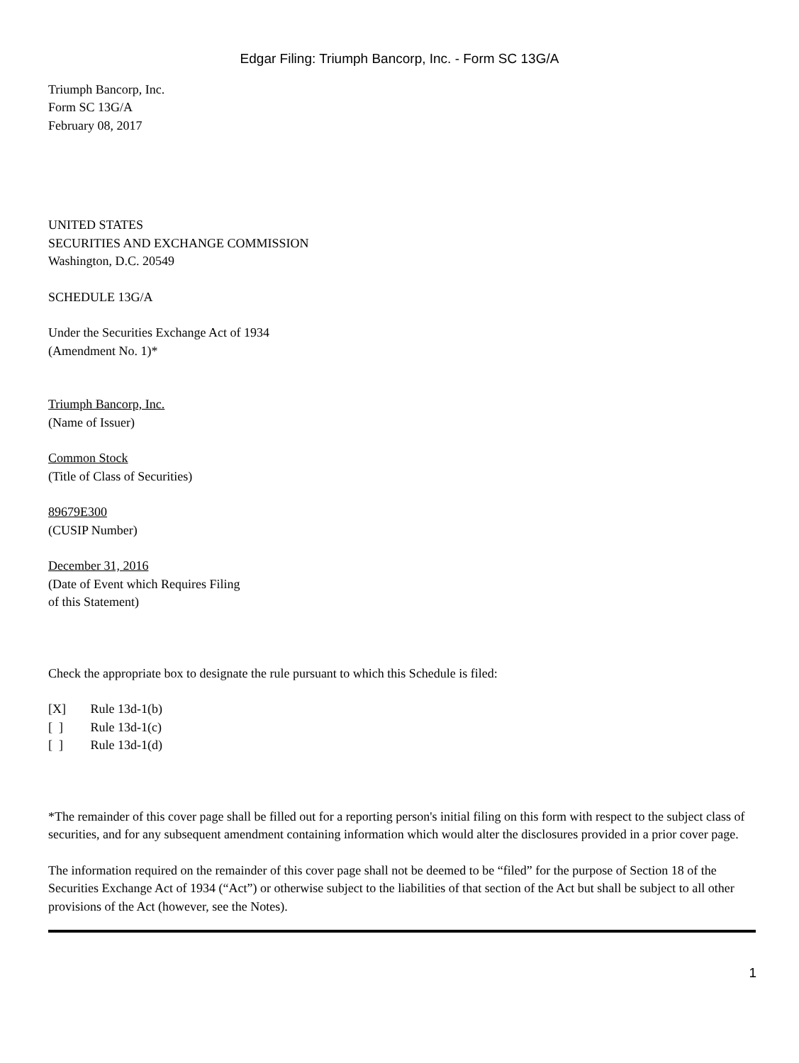Edgar Filing: Triumph Bancorp, Inc. - Form SC 13G/A
Triumph Bancorp, Inc.
Form SC 13G/A
February 08, 2017
UNITED STATES
SECURITIES AND EXCHANGE COMMISSION
Washington, D.C. 20549
SCHEDULE 13G/A
Under the Securities Exchange Act of 1934
(Amendment No. 1)*
Triumph Bancorp, Inc.
(Name of Issuer)
Common Stock
(Title of Class of Securities)
89679E300
(CUSIP Number)
December 31, 2016
(Date of Event which Requires Filing
of this Statement)
Check the appropriate box to designate the rule pursuant to which this Schedule is filed:
[X] Rule 13d-1(b)
[ ] Rule 13d-1(c)
[ ] Rule 13d-1(d)
*The remainder of this cover page shall be filled out for a reporting person's initial filing on this form with respect to the subject class of securities, and for any subsequent amendment containing information which would alter the disclosures provided in a prior cover page.
The information required on the remainder of this cover page shall not be deemed to be “filed” for the purpose of Section 18 of the Securities Exchange Act of 1934 (“Act”) or otherwise subject to the liabilities of that section of the Act but shall be subject to all other provisions of the Act (however, see the Notes).
1